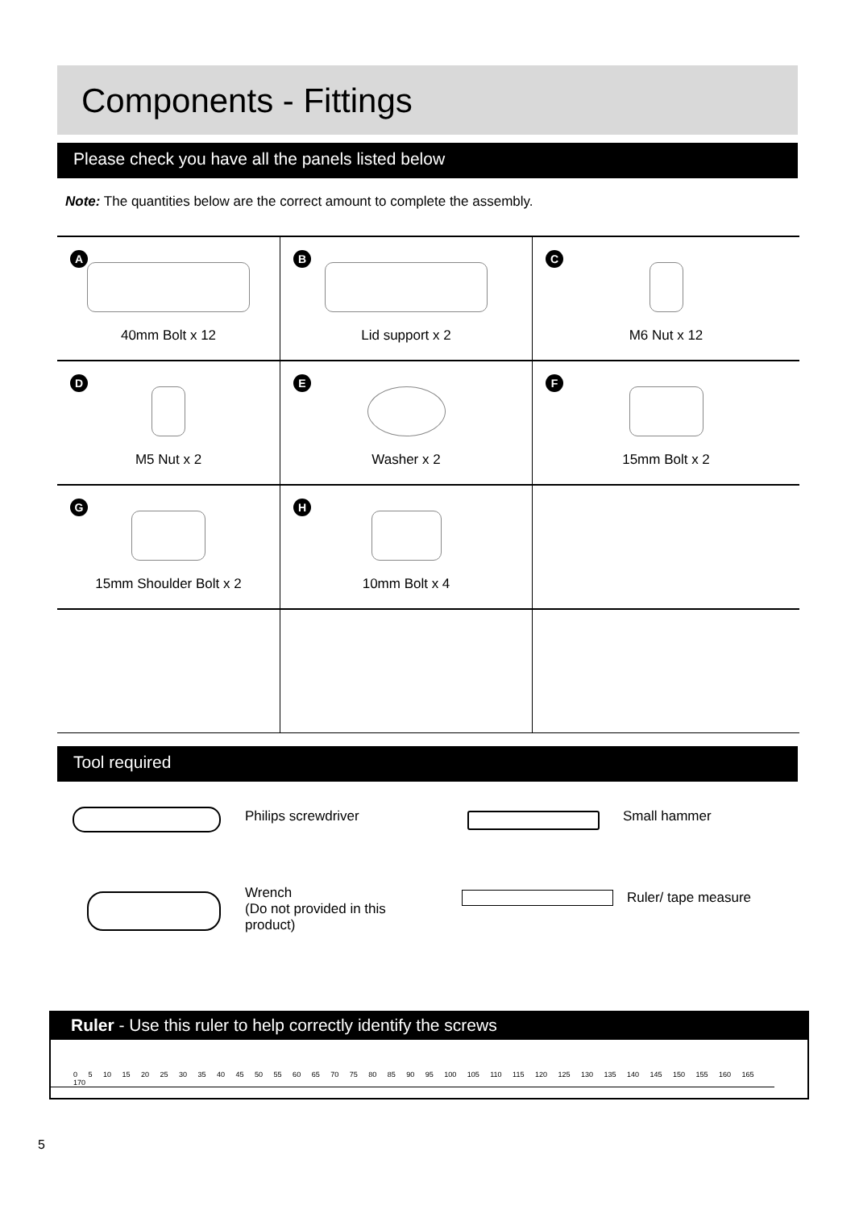Components - Fittings
Please check you have all the panels listed below
Note: The quantities below are the correct amount to complete the assembly.
| A 40mm Bolt x 12 | B Lid support x 2 | C M6 Nut x 12 |
| D M5 Nut x 2 | E Washer x 2 | F 15mm Bolt x 2 |
| G 15mm Shoulder Bolt x 2 | H 10mm Bolt x 4 | |
Tool required
Philips screwdriver Small hammer
Wrench
(Do not provided in this
product)
Ruler/ tape measure
Ruler - Use this ruler to help correctly identify the screws
0 5 10 15 20 25 30 35 40 45 50 55 60 65 70 75 80 85 90 95 100 105 110 115 120 125 130 135 140 145 150 155 160 165 170
5